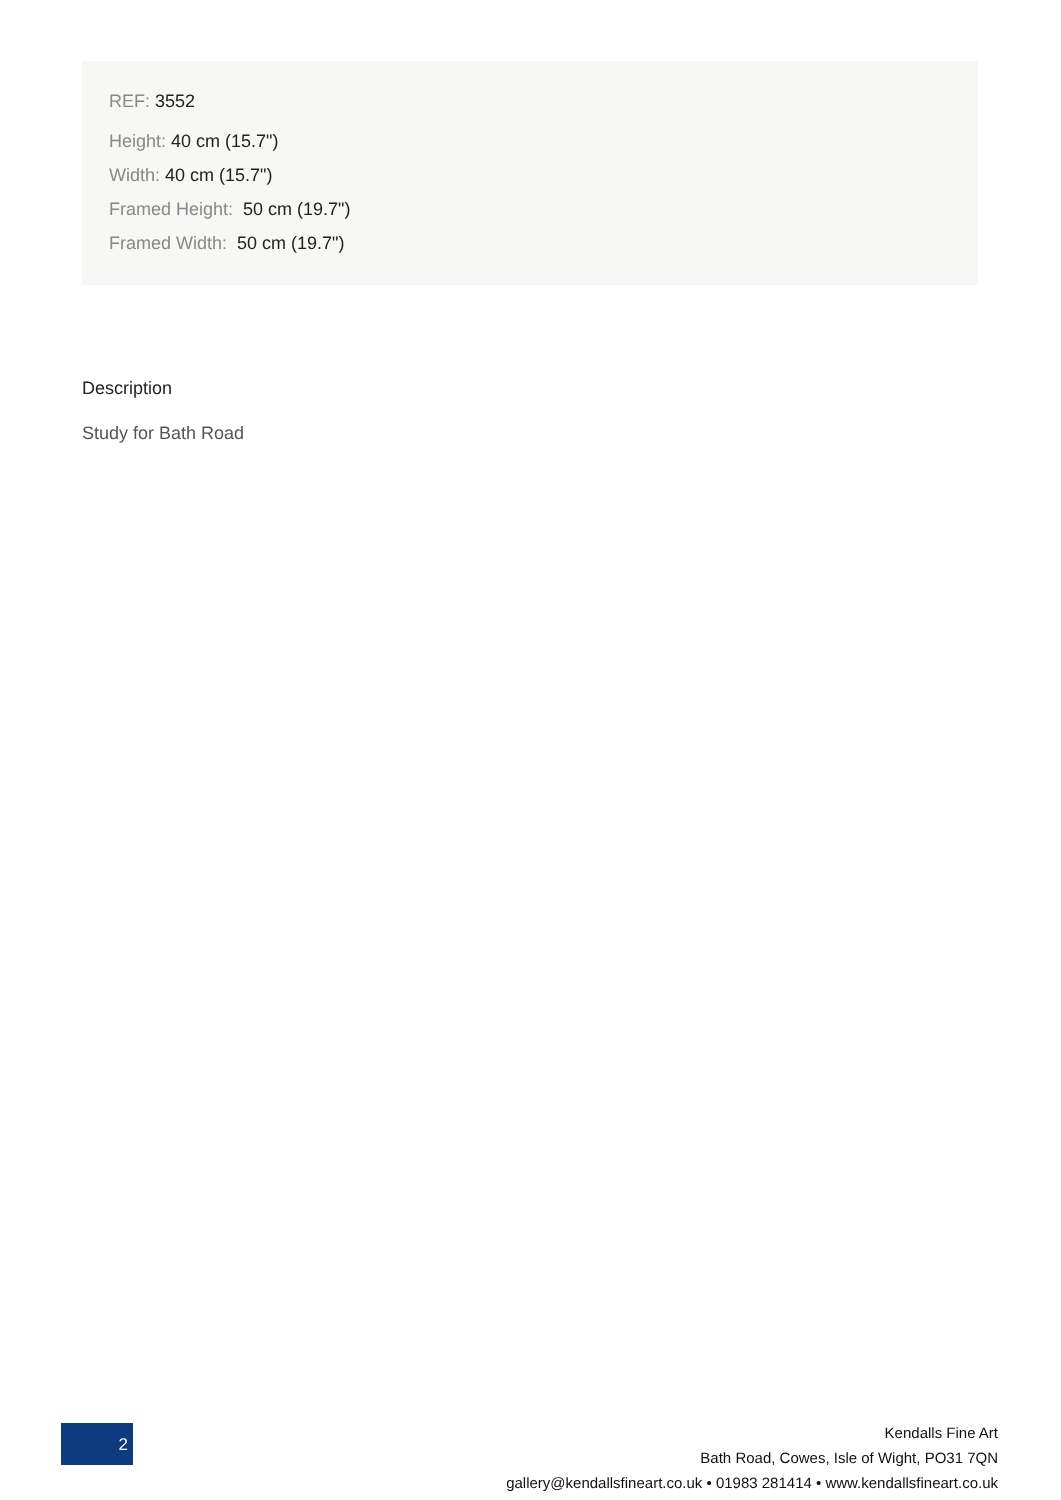REF: 3552
Height: 40 cm (15.7")
Width: 40 cm (15.7")
Framed Height: 50 cm (19.7")
Framed Width: 50 cm (19.7")
Description
Study for Bath Road
2
Kendalls Fine Art
Bath Road, Cowes, Isle of Wight, PO31 7QN
gallery@kendallsfineart.co.uk • 01983 281414 • www.kendallsfineart.co.uk